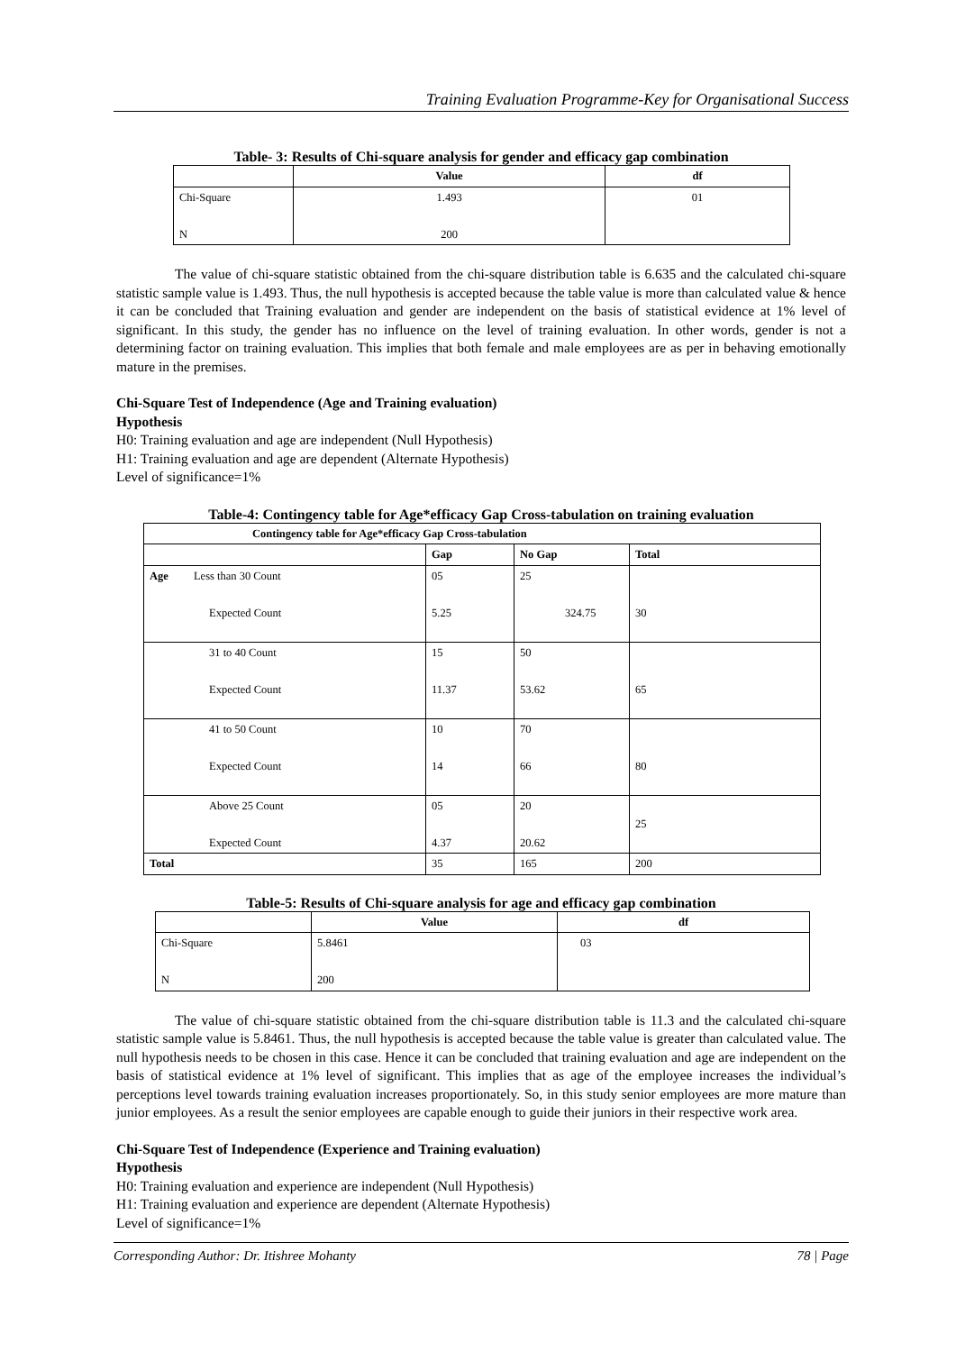Training Evaluation Programme-Key for Organisational Success
Table- 3: Results of Chi-square analysis for gender and efficacy gap combination
| | Value | df |
| --- | --- | --- |
| Chi-Square N | 1.493 200 | 01 |
The value of chi-square statistic obtained from the chi-square distribution table is 6.635 and the calculated chi-square statistic sample value is 1.493. Thus, the null hypothesis is accepted because the table value is more than calculated value & hence it can be concluded that Training evaluation and gender are independent on the basis of statistical evidence at 1% level of significant. In this study, the gender has no influence on the level of training evaluation. In other words, gender is not a determining factor on training evaluation. This implies that both female and male employees are as per in behaving emotionally mature in the premises.
Chi-Square Test of Independence (Age and Training evaluation)
Hypothesis
H0: Training evaluation and age are independent (Null Hypothesis)
H1: Training evaluation and age are dependent (Alternate Hypothesis)
Level of significance=1%
Table-4: Contingency table for Age*efficacy Gap Cross-tabulation on training evaluation
| Contingency table for Age*efficacy Gap Cross-tabulation | | | |
| --- | --- | --- | --- |
| | Gap | No Gap | Total |
| Age Less than 30 Count Expected Count | 05 5.25 | 25 324.75 | 30 |
| 31 to 40 Count Expected Count | 15 11.37 | 50 53.62 | 65 |
| 41 to 50 Count Expected Count | 10 14 | 70 66 | 80 |
| Above 25 Count Expected Count | 05 4.37 | 20 20.62 | 25 |
| Total | 35 | 165 | 200 |
Table-5: Results of Chi-square analysis for age and efficacy gap combination
| | Value | df |
| --- | --- | --- |
| Chi-Square N | 5.8461 200 | 03 |
The value of chi-square statistic obtained from the chi-square distribution table is 11.3 and the calculated chi-square statistic sample value is 5.8461. Thus, the null hypothesis is accepted because the table value is greater than calculated value. The null hypothesis needs to be chosen in this case. Hence it can be concluded that training evaluation and age are independent on the basis of statistical evidence at 1% level of significant. This implies that as age of the employee increases the individual’s perceptions level towards training evaluation increases proportionately. So, in this study senior employees are more mature than junior employees. As a result the senior employees are capable enough to guide their juniors in their respective work area.
Chi-Square Test of Independence (Experience and Training evaluation)
Hypothesis
H0: Training evaluation and experience are independent (Null Hypothesis)
H1: Training evaluation and experience are dependent (Alternate Hypothesis)
Level of significance=1%
Corresponding Author: Dr. Itishree Mohanty 78 | Page